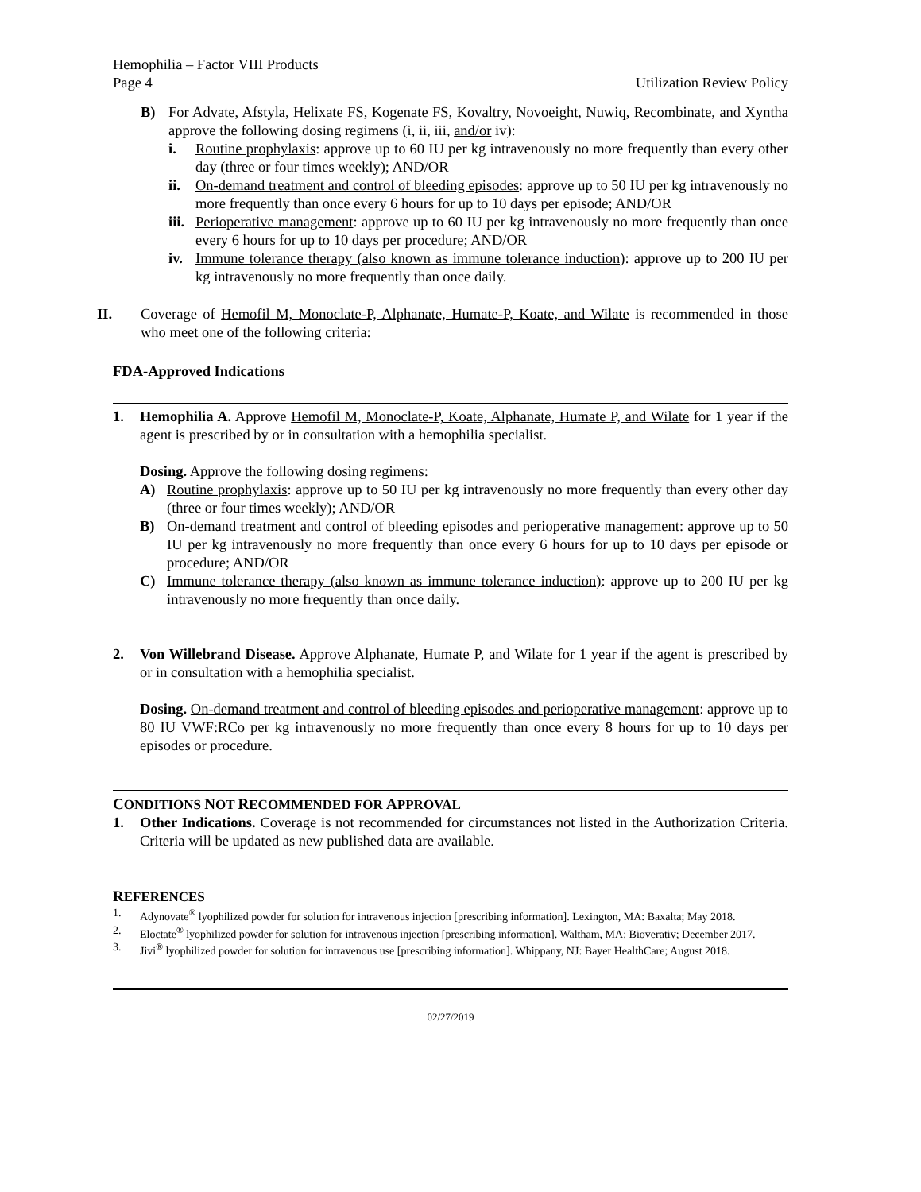Hemophilia – Factor VIII Products
Page 4 Utilization Review Policy
B) For Advate, Afstyla, Helixate FS, Kogenate FS, Kovaltry, Novoeight, Nuwiq, Recombinate, and Xyntha approve the following dosing regimens (i, ii, iii, and/or iv):
i. Routine prophylaxis: approve up to 60 IU per kg intravenously no more frequently than every other day (three or four times weekly); AND/OR
ii. On-demand treatment and control of bleeding episodes: approve up to 50 IU per kg intravenously no more frequently than once every 6 hours for up to 10 days per episode; AND/OR
iii. Perioperative management: approve up to 60 IU per kg intravenously no more frequently than once every 6 hours for up to 10 days per procedure; AND/OR
iv. Immune tolerance therapy (also known as immune tolerance induction): approve up to 200 IU per kg intravenously no more frequently than once daily.
II. Coverage of Hemofil M, Monoclate-P, Alphanate, Humate-P, Koate, and Wilate is recommended in those who meet one of the following criteria:
FDA-Approved Indications
1. Hemophilia A. Approve Hemofil M, Monoclate-P, Koate, Alphanate, Humate P, and Wilate for 1 year if the agent is prescribed by or in consultation with a hemophilia specialist.
Dosing. Approve the following dosing regimens:
A) Routine prophylaxis: approve up to 50 IU per kg intravenously no more frequently than every other day (three or four times weekly); AND/OR
B) On-demand treatment and control of bleeding episodes and perioperative management: approve up to 50 IU per kg intravenously no more frequently than once every 6 hours for up to 10 days per episode or procedure; AND/OR
C) Immune tolerance therapy (also known as immune tolerance induction): approve up to 200 IU per kg intravenously no more frequently than once daily.
2. Von Willebrand Disease. Approve Alphanate, Humate P, and Wilate for 1 year if the agent is prescribed by or in consultation with a hemophilia specialist.
Dosing. On-demand treatment and control of bleeding episodes and perioperative management: approve up to 80 IU VWF:RCo per kg intravenously no more frequently than once every 8 hours for up to 10 days per episodes or procedure.
CONDITIONS NOT RECOMMENDED FOR APPROVAL
1. Other Indications. Coverage is not recommended for circumstances not listed in the Authorization Criteria. Criteria will be updated as new published data are available.
REFERENCES
1. Adynovate<sup>®</sup> lyophilized powder for solution for intravenous injection [prescribing information]. Lexington, MA: Baxalta; May 2018.
2. Eloctate<sup>®</sup> lyophilized powder for solution for intravenous injection [prescribing information]. Waltham, MA: Bioverativ; December 2017.
3. Jivi<sup>®</sup> lyophilized powder for solution for intravenous use [prescribing information]. Whippany, NJ: Bayer HealthCare; August 2018.
02/27/2019